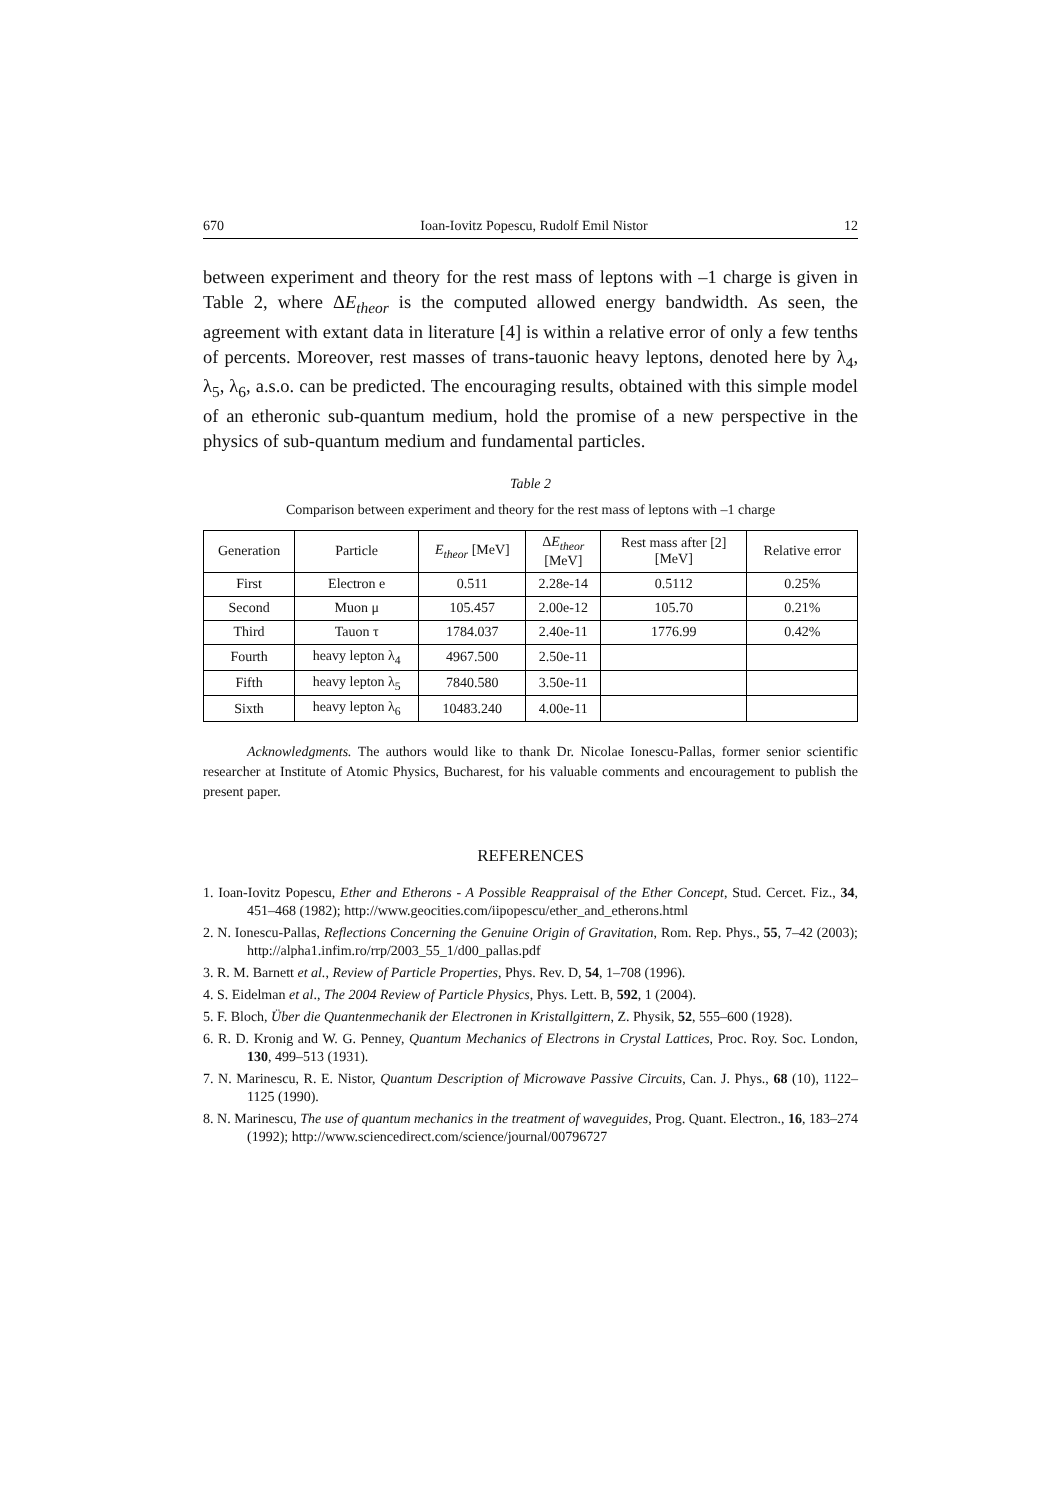670 Ioan-Iovitz Popescu, Rudolf Emil Nistor 12
between experiment and theory for the rest mass of leptons with –1 charge is given in Table 2, where ΔE<sub>theor</sub> is the computed allowed energy bandwidth. As seen, the agreement with extant data in literature [4] is within a relative error of only a few tenths of percents. Moreover, rest masses of trans-tauonic heavy leptons, denoted here by λ<sub>4</sub>, λ<sub>5</sub>, λ<sub>6</sub>, a.s.o. can be predicted. The encouraging results, obtained with this simple model of an etheronic sub-quantum medium, hold the promise of a new perspective in the physics of sub-quantum medium and fundamental particles.
Table 2
Comparison between experiment and theory for the rest mass of leptons with –1 charge
| Generation | Particle | E<sub>theor</sub> [MeV] | Δ E<sub>theor</sub> [MeV] | Rest mass after [2] [MeV] | Relative error |
| --- | --- | --- | --- | --- | --- |
| First | Electron e | 0.511 | 2.28e-14 | 0.5112 | 0.25% |
| Second | Muon μ | 105.457 | 2.00e-12 | 105.70 | 0.21% |
| Third | Tauon τ | 1784.037 | 2.40e-11 | 1776.99 | 0.42% |
| Fourth | heavy lepton λ<sub>4</sub> | 4967.500 | 2.50e-11 | | |
| Fifth | heavy lepton λ<sub>5</sub> | 7840.580 | 3.50e-11 | | |
| Sixth | heavy lepton λ<sub>6</sub> | 10483.240 | 4.00e-11 | | |
Acknowledgments. The authors would like to thank Dr. Nicolae Ionescu-Pallas, former senior scientific researcher at Institute of Atomic Physics, Bucharest, for his valuable comments and encouragement to publish the present paper.
REFERENCES
1. Ioan-Iovitz Popescu, Ether and Etherons - A Possible Reappraisal of the Ether Concept, Stud. Cercet. Fiz., 34, 451–468 (1982); http://www.geocities.com/iipopescu/ether_and_etherons.html
2. N. Ionescu-Pallas, Reflections Concerning the Genuine Origin of Gravitation, Rom. Rep. Phys., 55, 7–42 (2003); http://alpha1.infim.ro/rrp/2003_55_1/d00_pallas.pdf
3. R. M. Barnett et al., Review of Particle Properties, Phys. Rev. D, 54, 1–708 (1996).
4. S. Eidelman et al., The 2004 Review of Particle Physics, Phys. Lett. B, 592, 1 (2004).
5. F. Bloch, Über die Quantenmechanik der Electronen in Kristallgittern, Z. Physik, 52, 555–600 (1928).
6. R. D. Kronig and W. G. Penney, Quantum Mechanics of Electrons in Crystal Lattices, Proc. Roy. Soc. London, 130, 499–513 (1931).
7. N. Marinescu, R. E. Nistor, Quantum Description of Microwave Passive Circuits, Can. J. Phys., 68 (10), 1122–1125 (1990).
8. N. Marinescu, The use of quantum mechanics in the treatment of waveguides, Prog. Quant. Electron., 16, 183–274 (1992); http://www.sciencedirect.com/science/journal/00796727